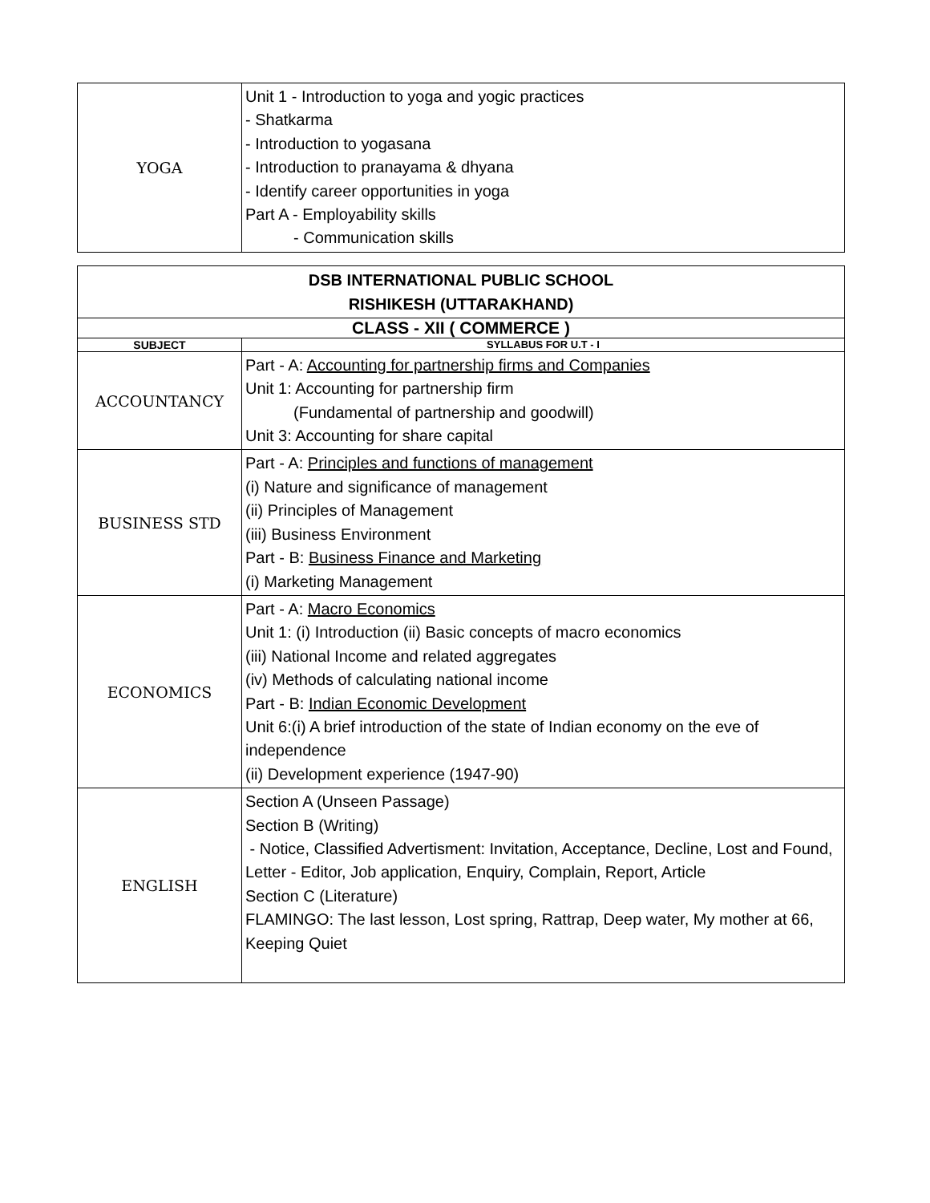| YOGA | Unit 1 - Introduction to yoga and yogic practices - Shatkarma - Introduction to yogasana - Introduction to pranayama & dhyana - Identify career opportunities in yoga Part A - Employability skills - Communication skills |
| DSB INTERNATIONAL PUBLIC SCHOOL RISHIKESH (UTTARAKHAND) | |
| --- | --- |
| CLASS - XII ( COMMERCE ) | |
| SUBJECT | SYLLABUS FOR U.T - I |
| ACCOUNTANCY | Part - A: Accounting for partnership firms and Companies Unit 1: Accounting for partnership firm (Fundamental of partnership and goodwill) Unit 3: Accounting for share capital |
| BUSINESS STD | Part - A: Principles and functions of management (i) Nature and significance of management (ii) Principles of Management (iii) Business Environment Part - B: Business Finance and Marketing (i) Marketing Management |
| ECONOMICS | Part - A: Macro Economics Unit 1: (i) Introduction (ii) Basic concepts of macro economics (iii) National Income and related aggregates (iv) Methods of calculating national income Part - B: Indian Economic Development Unit 6:(i) A brief introduction of the state of Indian economy on the eve of independence (ii) Development experience (1947-90) |
| ENGLISH | Section A (Unseen Passage) Section B (Writing) - Notice, Classified Advertisment: Invitation, Acceptance, Decline, Lost and Found, Letter - Editor, Job application, Enquiry, Complain, Report, Article Section C (Literature) FLAMINGO: The last lesson, Lost spring, Rattrap, Deep water, My mother at 66, Keeping Quiet |